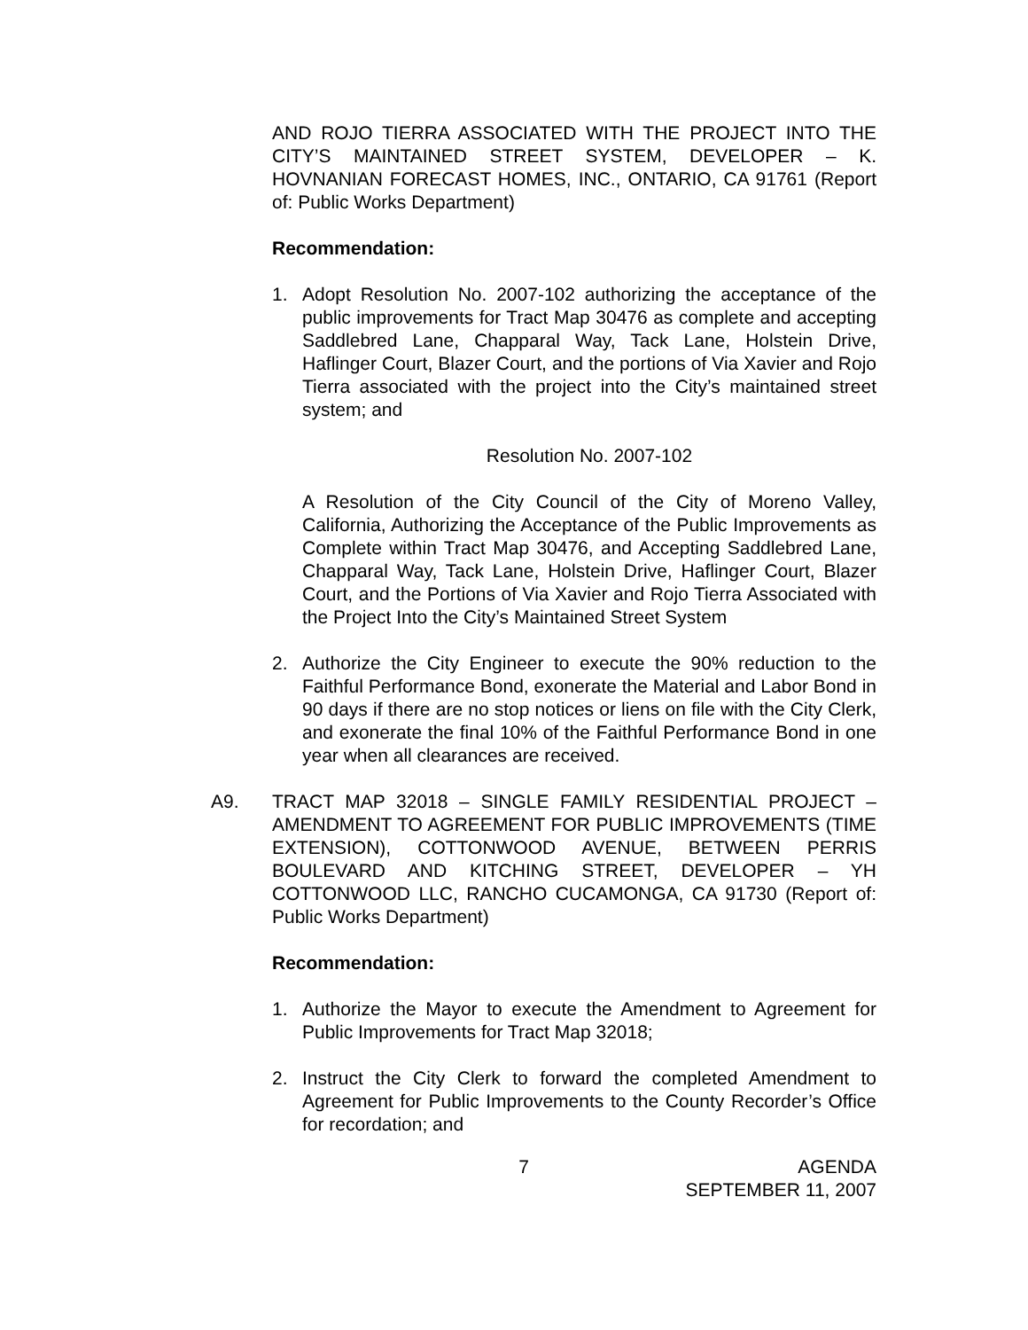AND ROJO TIERRA ASSOCIATED WITH THE PROJECT INTO THE CITY’S MAINTAINED STREET SYSTEM, DEVELOPER – K. HOVNANIAN FORECAST HOMES, INC., ONTARIO, CA 91761 (Report of: Public Works Department)
Recommendation:
1. Adopt Resolution No. 2007-102 authorizing the acceptance of the public improvements for Tract Map 30476 as complete and accepting Saddlebred Lane, Chapparal Way, Tack Lane, Holstein Drive, Haflinger Court, Blazer Court, and the portions of Via Xavier and Rojo Tierra associated with the project into the City’s maintained street system; and
Resolution No. 2007-102
A Resolution of the City Council of the City of Moreno Valley, California, Authorizing the Acceptance of the Public Improvements as Complete within Tract Map 30476, and Accepting Saddlebred Lane, Chapparal Way, Tack Lane, Holstein Drive, Haflinger Court, Blazer Court, and the Portions of Via Xavier and Rojo Tierra Associated with the Project Into the City’s Maintained Street System
2. Authorize the City Engineer to execute the 90% reduction to the Faithful Performance Bond, exonerate the Material and Labor Bond in 90 days if there are no stop notices or liens on file with the City Clerk, and exonerate the final 10% of the Faithful Performance Bond in one year when all clearances are received.
A9. TRACT MAP 32018 – SINGLE FAMILY RESIDENTIAL PROJECT – AMENDMENT TO AGREEMENT FOR PUBLIC IMPROVEMENTS (TIME EXTENSION), COTTONWOOD AVENUE, BETWEEN PERRIS BOULEVARD AND KITCHING STREET, DEVELOPER – YH COTTONWOOD LLC, RANCHO CUCAMONGA, CA 91730 (Report of: Public Works Department)
Recommendation:
1. Authorize the Mayor to execute the Amendment to Agreement for Public Improvements for Tract Map 32018;
2. Instruct the City Clerk to forward the completed Amendment to Agreement for Public Improvements to the County Recorder’s Office for recordation; and
7 AGENDA
SEPTEMBER 11, 2007